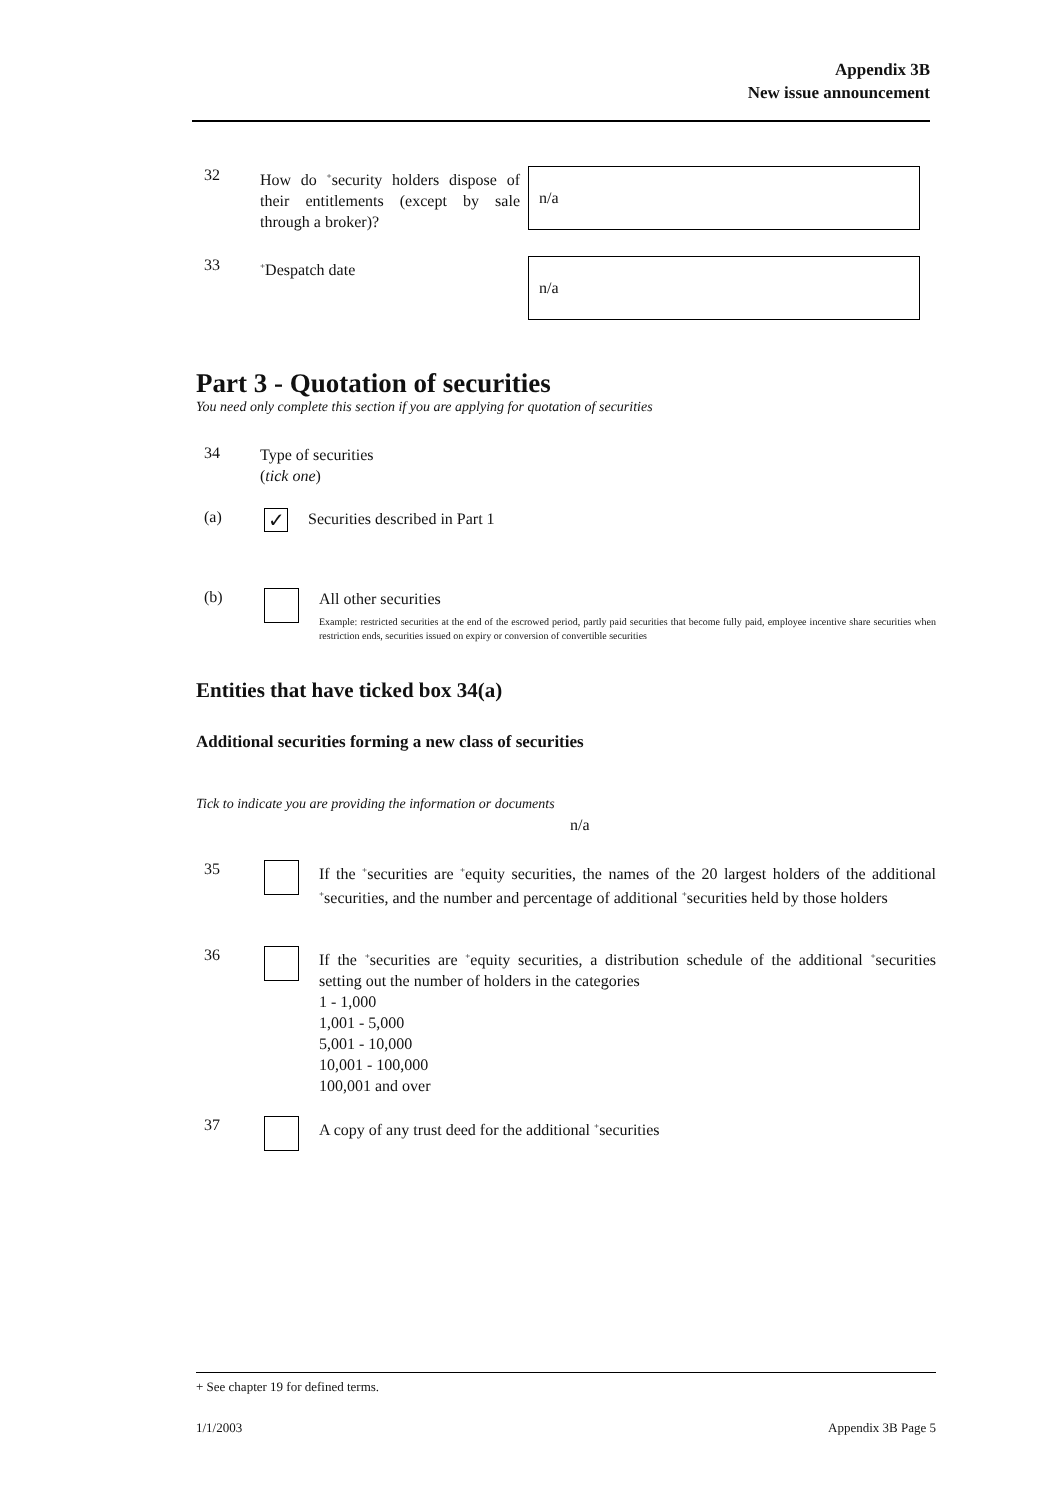Appendix 3B
New issue announcement
32
How do <sup>+</sup>security holders dispose of their entitlements (except by sale through a broker)?
n/a
33
<sup>+</sup>Despatch date
n/a
Part 3 - Quotation of securities
You need only complete this section if you are applying for quotation of securities
34
Type of securities
(tick one)
(a)
✓
Securities described in Part 1
(b)
All other securities
Example: restricted securities at the end of the escrowed period, partly paid securities that become fully paid, employee incentive share securities when restriction ends, securities issued on expiry or conversion of convertible securities
Entities that have ticked box 34(a)
Additional securities forming a new class of securities
Tick to indicate you are providing the information or documents
n/a
35
If the <sup>+</sup>securities are <sup>+</sup>equity securities, the names of the 20 largest holders of the additional <sup>+</sup>securities, and the number and percentage of additional <sup>+</sup>securities held by those holders
36
If the <sup>+</sup>securities are <sup>+</sup>equity securities, a distribution schedule of the additional <sup>+</sup>securities setting out the number of holders in the categories
1 - 1,000
1,001 - 5,000
5,001 - 10,000
10,001 - 100,000
100,001 and over
37
A copy of any trust deed for the additional <sup>+</sup>securities
+ See chapter 19 for defined terms.
1/1/2003 Appendix 3B Page 5